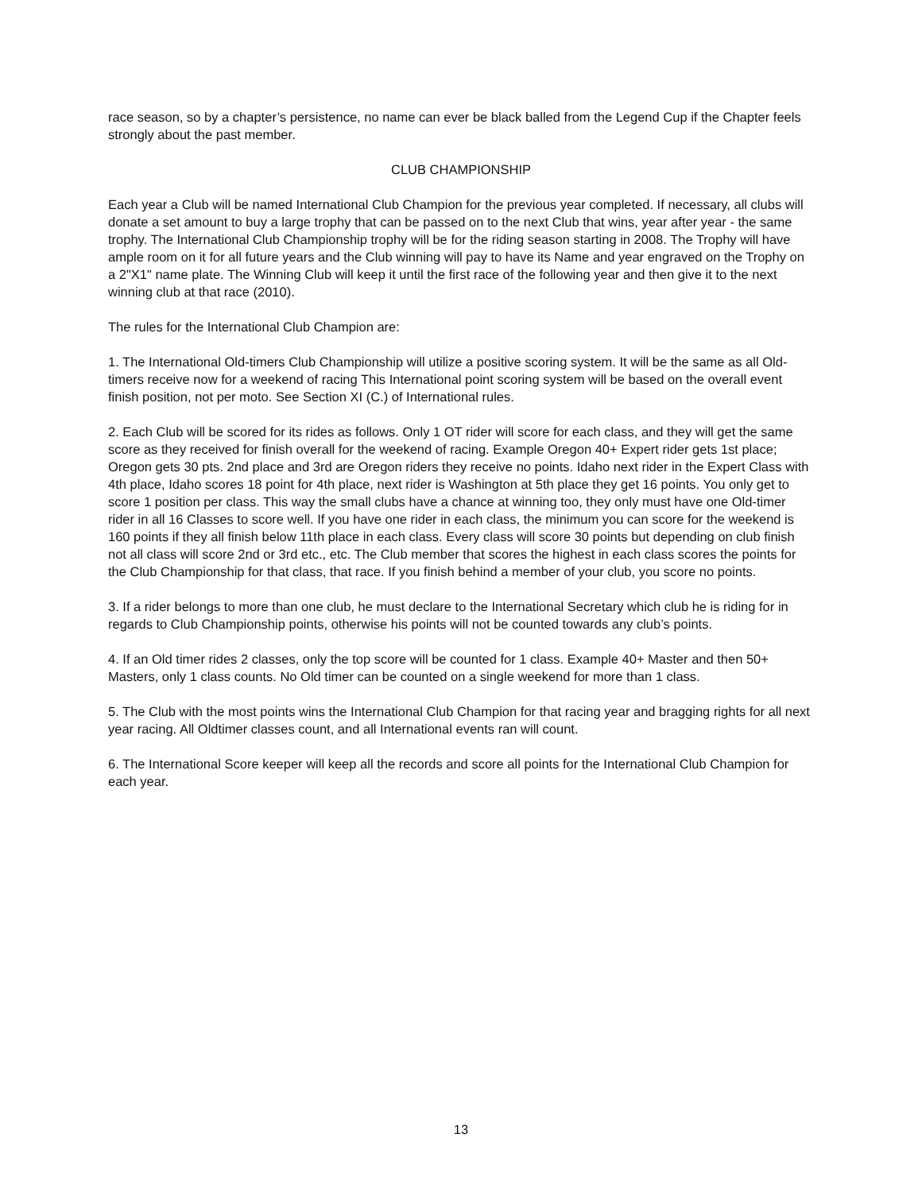race season, so by a chapter’s persistence, no name can ever be black balled from the Legend Cup if the Chapter feels strongly about the past member.
CLUB CHAMPIONSHIP
Each year a Club will be named International Club Champion for the previous year completed. If necessary, all clubs will donate a set amount to buy a large trophy that can be passed on to the next Club that wins, year after year - the same trophy. The International Club Championship trophy will be for the riding season starting in 2008. The Trophy will have ample room on it for all future years and the Club winning will pay to have its Name and year engraved on the Trophy on a 2"X1" name plate. The Winning Club will keep it until the first race of the following year and then give it to the next winning club at that race (2010).
The rules for the International Club Champion are:
1. The International Old-timers Club Championship will utilize a positive scoring system. It will be the same as all Old-timers receive now for a weekend of racing This International point scoring system will be based on the overall event finish position, not per moto. See Section XI (C.) of International rules.
2. Each Club will be scored for its rides as follows. Only 1 OT rider will score for each class, and they will get the same score as they received for finish overall for the weekend of racing. Example Oregon 40+ Expert rider gets 1st place; Oregon gets 30 pts. 2nd place and 3rd are Oregon riders they receive no points. Idaho next rider in the Expert Class with 4th place, Idaho scores 18 point for 4th place, next rider is Washington at 5th place they get 16 points. You only get to score 1 position per class. This way the small clubs have a chance at winning too, they only must have one Old-timer rider in all 16 Classes to score well. If you have one rider in each class, the minimum you can score for the weekend is 160 points if they all finish below 11th place in each class. Every class will score 30 points but depending on club finish not all class will score 2nd or 3rd etc., etc. The Club member that scores the highest in each class scores the points for the Club Championship for that class, that race. If you finish behind a member of your club, you score no points.
3. If a rider belongs to more than one club, he must declare to the International Secretary which club he is riding for in regards to Club Championship points, otherwise his points will not be counted towards any club’s points.
4. If an Old timer rides 2 classes, only the top score will be counted for 1 class. Example 40+ Master and then 50+ Masters, only 1 class counts. No Old timer can be counted on a single weekend for more than 1 class.
5. The Club with the most points wins the International Club Champion for that racing year and bragging rights for all next year racing. All Oldtimer classes count, and all International events ran will count.
6. The International Score keeper will keep all the records and score all points for the International Club Champion for each year.
13